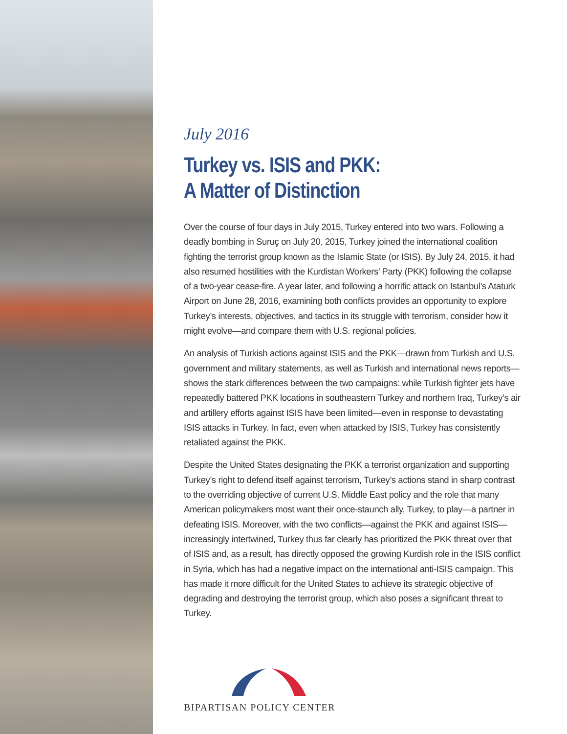July 2016
Turkey vs. ISIS and PKK:
A Matter of Distinction
Over the course of four days in July 2015, Turkey entered into two wars. Following a deadly bombing in Suruç on July 20, 2015, Turkey joined the international coalition fighting the terrorist group known as the Islamic State (or ISIS). By July 24, 2015, it had also resumed hostilities with the Kurdistan Workers’ Party (PKK) following the collapse of a two-year cease-fire. A year later, and following a horrific attack on Istanbul’s Ataturk Airport on June 28, 2016, examining both conflicts provides an opportunity to explore Turkey’s interests, objectives, and tactics in its struggle with terrorism, consider how it might evolve—and compare them with U.S. regional policies.
An analysis of Turkish actions against ISIS and the PKK—drawn from Turkish and U.S. government and military statements, as well as Turkish and international news reports—shows the stark differences between the two campaigns: while Turkish fighter jets have repeatedly battered PKK locations in southeastern Turkey and northern Iraq, Turkey’s air and artillery efforts against ISIS have been limited—even in response to devastating ISIS attacks in Turkey. In fact, even when attacked by ISIS, Turkey has consistently retaliated against the PKK.
Despite the United States designating the PKK a terrorist organization and supporting Turkey’s right to defend itself against terrorism, Turkey’s actions stand in sharp contrast to the overriding objective of current U.S. Middle East policy and the role that many American policymakers most want their once-staunch ally, Turkey, to play—a partner in defeating ISIS. Moreover, with the two conflicts—against the PKK and against ISIS—increasingly intertwined, Turkey thus far clearly has prioritized the PKK threat over that of ISIS and, as a result, has directly opposed the growing Kurdish role in the ISIS conflict in Syria, which has had a negative impact on the international anti-ISIS campaign. This has made it more difficult for the United States to achieve its strategic objective of degrading and destroying the terrorist group, which also poses a significant threat to Turkey.
BIPARTISAN POLICY CENTER